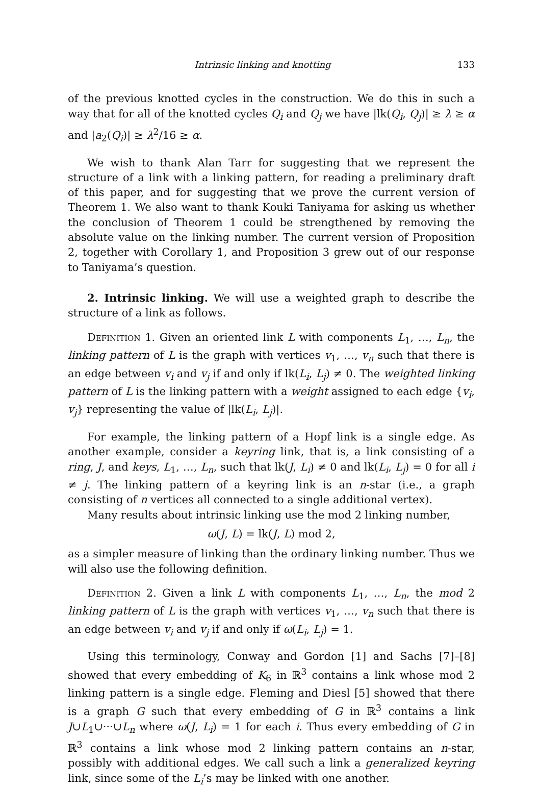Intrinsic linking and knotting 133
of the previous knotted cycles in the construction. We do this in such a way that for all of the knotted cycles Q<sub>i</sub> and Q<sub>j</sub> we have |lk(Q<sub>i</sub>, Q<sub>j</sub>)| ≥ λ ≥ α and |a<sub>2</sub>(Q<sub>i</sub>)| ≥ λ<sup>2</sup>/16 ≥ α.
We wish to thank Alan Tarr for suggesting that we represent the structure of a link with a linking pattern, for reading a preliminary draft of this paper, and for suggesting that we prove the current version of Theorem 1. We also want to thank Kouki Taniyama for asking us whether the conclusion of Theorem 1 could be strengthened by removing the absolute value on the linking number. The current version of Proposition 2, together with Corollary 1, and Proposition 3 grew out of our response to Taniyama’s question.
2. Intrinsic linking. We will use a weighted graph to describe the structure of a link as follows.
Definition 1. Given an oriented link L with components L<sub>1</sub>, …, L<sub>n</sub>, the linking pattern of L is the graph with vertices v<sub>1</sub>, …, v<sub>n</sub> such that there is an edge between v<sub>i</sub> and v<sub>j</sub> if and only if lk(L<sub>i</sub>, L<sub>j</sub>) ≠ 0. The weighted linking pattern of L is the linking pattern with a weight assigned to each edge {v<sub>i</sub>, v<sub>j</sub>} representing the value of |lk(L<sub>i</sub>, L<sub>j</sub>)|.
For example, the linking pattern of a Hopf link is a single edge. As another example, consider a keyring link, that is, a link consisting of a ring, J, and keys, L<sub>1</sub>, …, L<sub>n</sub>, such that lk(J, L<sub>i</sub>) ≠ 0 and lk(L<sub>i</sub>, L<sub>j</sub>) = 0 for all i ≠ j. The linking pattern of a keyring link is an n-star (i.e., a graph consisting of n vertices all connected to a single additional vertex).
Many results about intrinsic linking use the mod 2 linking number,
ω(J, L) = lk(J, L) mod 2,
as a simpler measure of linking than the ordinary linking number. Thus we will also use the following definition.
Definition 2. Given a link L with components L<sub>1</sub>, …, L<sub>n</sub>, the mod 2 linking pattern of L is the graph with vertices v<sub>1</sub>, …, v<sub>n</sub> such that there is an edge between v<sub>i</sub> and v<sub>j</sub> if and only if ω(L<sub>i</sub>, L<sub>j</sub>) = 1.
Using this terminology, Conway and Gordon [1] and Sachs [7]–[8] showed that every embedding of K<sub>6</sub> in ℝ<sup>3</sup> contains a link whose mod 2 linking pattern is a single edge. Fleming and Diesl [5] showed that there is a graph G such that every embedding of G in ℝ<sup>3</sup> contains a link J∪L<sub>1</sub>∪···∪L<sub>n</sub> where ω(J, L<sub>i</sub>) = 1 for each i. Thus every embedding of G in ℝ<sup>3</sup> contains a link whose mod 2 linking pattern contains an n-star, possibly with additional edges. We call such a link a generalized keyring link, since some of the L<sub>i</sub>’s may be linked with one another.